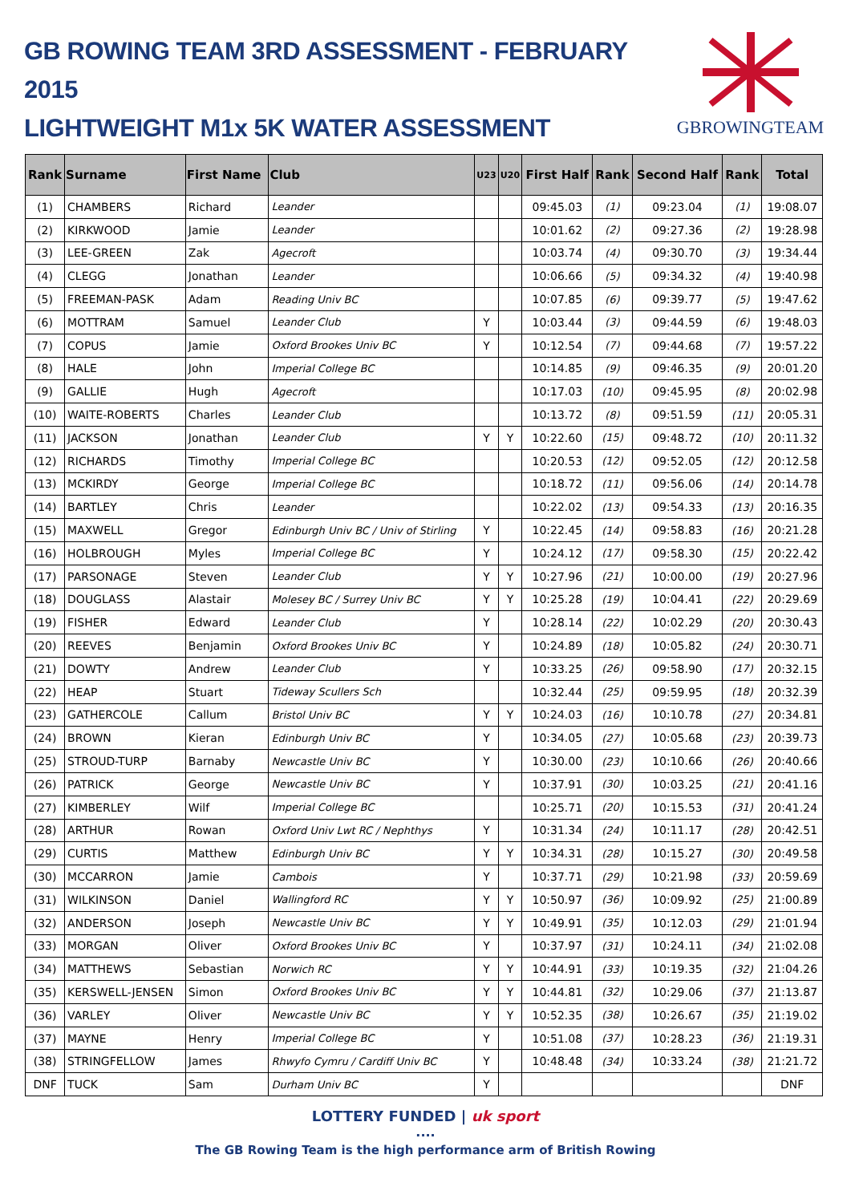GB ROWING TEAM 3RD ASSESSMENT - FEBRUARY 2015
LIGHTWEIGHT M1x 5K WATER ASSESSMENT
GBROWINGTEAM
| Rank | Surname | First Name | Club | U23 | U20 | First Half | Rank | Second Half | Rank | Total |
| --- | --- | --- | --- | --- | --- | --- | --- | --- | --- | --- |
| (1) | CHAMBERS | Richard | Leander | | | 09:45.03 | (1) | 09:23.04 | (1) | 19:08.07 |
| (2) | KIRKWOOD | Jamie | Leander | | | 10:01.62 | (2) | 09:27.36 | (2) | 19:28.98 |
| (3) | LEE-GREEN | Zak | Agecroft | | | 10:03.74 | (4) | 09:30.70 | (3) | 19:34.44 |
| (4) | CLEGG | Jonathan | Leander | | | 10:06.66 | (5) | 09:34.32 | (4) | 19:40.98 |
| (5) | FREEMAN-PASK | Adam | Reading Univ BC | | | 10:07.85 | (6) | 09:39.77 | (5) | 19:47.62 |
| (6) | MOTTRAM | Samuel | Leander Club | Y | | 10:03.44 | (3) | 09:44.59 | (6) | 19:48.03 |
| (7) | COPUS | Jamie | Oxford Brookes Univ BC | Y | | 10:12.54 | (7) | 09:44.68 | (7) | 19:57.22 |
| (8) | HALE | John | Imperial College BC | | | 10:14.85 | (9) | 09:46.35 | (9) | 20:01.20 |
| (9) | GALLIE | Hugh | Agecroft | | | 10:17.03 | (10) | 09:45.95 | (8) | 20:02.98 |
| (10) | WAITE-ROBERTS | Charles | Leander Club | | | 10:13.72 | (8) | 09:51.59 | (11) | 20:05.31 |
| (11) | JACKSON | Jonathan | Leander Club | Y | Y | 10:22.60 | (15) | 09:48.72 | (10) | 20:11.32 |
| (12) | RICHARDS | Timothy | Imperial College BC | | | 10:20.53 | (12) | 09:52.05 | (12) | 20:12.58 |
| (13) | MCKIRDY | George | Imperial College BC | | | 10:18.72 | (11) | 09:56.06 | (14) | 20:14.78 |
| (14) | BARTLEY | Chris | Leander | | | 10:22.02 | (13) | 09:54.33 | (13) | 20:16.35 |
| (15) | MAXWELL | Gregor | Edinburgh Univ BC / Univ of Stirling | Y | | 10:22.45 | (14) | 09:58.83 | (16) | 20:21.28 |
| (16) | HOLBROUGH | Myles | Imperial College BC | Y | | 10:24.12 | (17) | 09:58.30 | (15) | 20:22.42 |
| (17) | PARSONAGE | Steven | Leander Club | Y | Y | 10:27.96 | (21) | 10:00.00 | (19) | 20:27.96 |
| (18) | DOUGLASS | Alastair | Molesey BC / Surrey Univ BC | Y | Y | 10:25.28 | (19) | 10:04.41 | (22) | 20:29.69 |
| (19) | FISHER | Edward | Leander Club | Y | | 10:28.14 | (22) | 10:02.29 | (20) | 20:30.43 |
| (20) | REEVES | Benjamin | Oxford Brookes Univ BC | Y | | 10:24.89 | (18) | 10:05.82 | (24) | 20:30.71 |
| (21) | DOWTY | Andrew | Leander Club | Y | | 10:33.25 | (26) | 09:58.90 | (17) | 20:32.15 |
| (22) | HEAP | Stuart | Tideway Scullers Sch | | | 10:32.44 | (25) | 09:59.95 | (18) | 20:32.39 |
| (23) | GATHERCOLE | Callum | Bristol Univ BC | Y | Y | 10:24.03 | (16) | 10:10.78 | (27) | 20:34.81 |
| (24) | BROWN | Kieran | Edinburgh Univ BC | Y | | 10:34.05 | (27) | 10:05.68 | (23) | 20:39.73 |
| (25) | STROUD-TURP | Barnaby | Newcastle Univ BC | Y | | 10:30.00 | (23) | 10:10.66 | (26) | 20:40.66 |
| (26) | PATRICK | George | Newcastle Univ BC | Y | | 10:37.91 | (30) | 10:03.25 | (21) | 20:41.16 |
| (27) | KIMBERLEY | Wilf | Imperial College BC | | | 10:25.71 | (20) | 10:15.53 | (31) | 20:41.24 |
| (28) | ARTHUR | Rowan | Oxford Univ Lwt RC / Nephthys | Y | | 10:31.34 | (24) | 10:11.17 | (28) | 20:42.51 |
| (29) | CURTIS | Matthew | Edinburgh Univ BC | Y | Y | 10:34.31 | (28) | 10:15.27 | (30) | 20:49.58 |
| (30) | MCCARRON | Jamie | Cambois | Y | | 10:37.71 | (29) | 10:21.98 | (33) | 20:59.69 |
| (31) | WILKINSON | Daniel | Wallingford RC | Y | Y | 10:50.97 | (36) | 10:09.92 | (25) | 21:00.89 |
| (32) | ANDERSON | Joseph | Newcastle Univ BC | Y | Y | 10:49.91 | (35) | 10:12.03 | (29) | 21:01.94 |
| (33) | MORGAN | Oliver | Oxford Brookes Univ BC | Y | | 10:37.97 | (31) | 10:24.11 | (34) | 21:02.08 |
| (34) | MATTHEWS | Sebastian | Norwich RC | Y | Y | 10:44.91 | (33) | 10:19.35 | (32) | 21:04.26 |
| (35) | KERSWELL-JENSEN | Simon | Oxford Brookes Univ BC | Y | Y | 10:44.81 | (32) | 10:29.06 | (37) | 21:13.87 |
| (36) | VARLEY | Oliver | Newcastle Univ BC | Y | Y | 10:52.35 | (38) | 10:26.67 | (35) | 21:19.02 |
| (37) | MAYNE | Henry | Imperial College BC | Y | | 10:51.08 | (37) | 10:28.23 | (36) | 21:19.31 |
| (38) | STRINGFELLOW | James | Rhwyfo Cymru / Cardiff Univ BC | Y | | 10:48.48 | (34) | 10:33.24 | (38) | 21:21.72 |
| DNF | TUCK | Sam | Durham Univ BC | Y | | | | | | DNF |
LOTTERY FUNDED | uk sport
....
The GB Rowing Team is the high performance arm of British Rowing